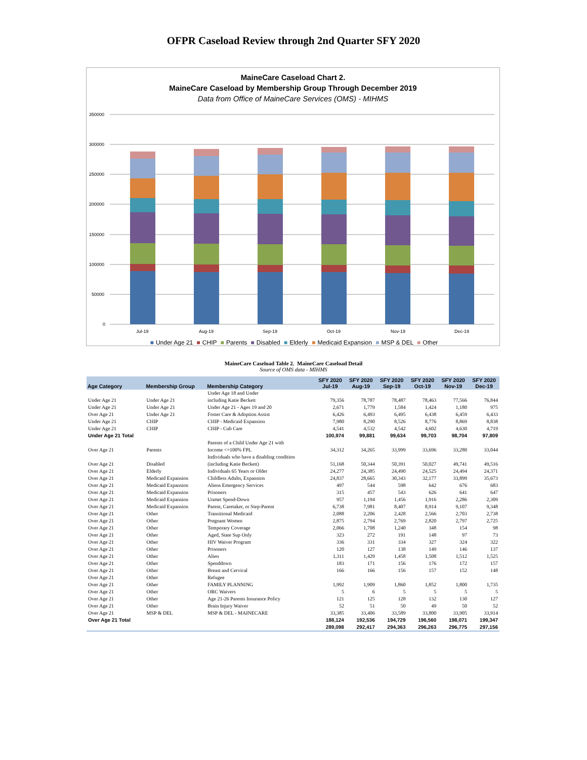OFPR Caseload Review through 2nd Quarter SFY 2020
MaineCare Caseload Chart 2.
MaineCare Caseload by Membership Group Through December 2019
Data from Office of MaineCare Services (OMS) - MIHMS
350000
300000
250000
200000
150000
100000
50000
0
Jul-19
Aug-19
Sep-19
Oct-19
Nov-19
Dec-19
■ Under Age 21 ■ CHIP ■ Parents ■ Disabled ■ Elderly ■ Medicaid Expansion ■ MSP & DEL ■ Other
MaineCare Caseload Table 2. MaineCare Caseload Detail
Source of OMS data - MIHMS
| Age Category | Membership Group | Membership Category | SFY 2020 Jul-19 | SFY 2020 Aug-19 | SFY 2020 Sep-19 | SFY 2020 Oct-19 | SFY 2020 Nov-19 | SFY 2020 Dec-19 |
| --- | --- | --- | --- | --- | --- | --- | --- | --- |
| Under Age 21 | Under Age 21 | Under Age 18 and Under including Katie Beckett | 79,356 | 78,787 | 78,487 | 78,463 | 77,566 | 76,844 |
| Under Age 21 | Under Age 21 | Under Age 21 - Ages 19 and 20 | 2,671 | 1,779 | 1,584 | 1,424 | 1,180 | 975 |
| Over Age 21 | Under Age 21 | Foster Care & Adoption Assist | 6,426 | 6,493 | 6,495 | 6,438 | 6,459 | 6,433 |
| Under Age 21 | CHIP | CHIP - Medicaid Expansion | 7,980 | 8,290 | 8,526 | 8,776 | 8,869 | 8,838 |
| Under Age 21 | CHIP | CHIP - Cub Care | 4,541 | 4,532 | 4,542 | 4,602 | 4,630 | 4,719 |
| Under Age 21 Total | | | 100,974 | 99,881 | 99,634 | 99,703 | 98,704 | 97,809 |
| Over Age 21 | Parents | Parents of a Child Under Age 21 with Income <=100% FPL | 34,312 | 34,265 | 33,999 | 33,696 | 33,280 | 33,044 |
| Over Age 21 | Disabled | Individuals who have a disabling condition (including Katie Beckett) | 51,168 | 50,344 | 50,391 | 50,027 | 49,741 | 49,516 |
| Over Age 21 | Elderly | Individuals 65 Years or Older | 24,277 | 24,385 | 24,490 | 24,525 | 24,494 | 24,371 |
| Over Age 21 | Medicaid Expansion | Childless Adults, Expansion | 24,837 | 28,665 | 30,343 | 32,177 | 33,899 | 35,673 |
| Over Age 21 | Medicaid Expansion | Aliens Emergency Services | 497 | 544 | 598 | 642 | 676 | 683 |
| Over Age 21 | Medicaid Expansion | Prisoners | 315 | 457 | 543 | 626 | 641 | 647 |
| Over Age 21 | Medicaid Expansion | Unmet Spend-Down | 957 | 1,194 | 1,456 | 1,916 | 2,286 | 2,309 |
| Over Age 21 | Medicaid Expansion | Parent, Caretaker, or Step-Parent | 6,738 | 7,981 | 8,407 | 8,914 | 9,107 | 9,348 |
| Over Age 21 | Other | Transitional Medicaid | 2,088 | 2,206 | 2,428 | 2,566 | 2,703 | 2,738 |
| Over Age 21 | Other | Pregnant Women | 2,875 | 2,794 | 2,769 | 2,820 | 2,797 | 2,725 |
| Over Age 21 | Other | Temporary Coverage | 2,066 | 1,708 | 1,240 | 348 | 154 | 98 |
| Over Age 21 | Other | Aged, State Sup Only | 323 | 272 | 191 | 148 | 97 | 73 |
| Over Age 21 | Other | HIV Waiver Program | 336 | 331 | 334 | 327 | 324 | 322 |
| Over Age 21 | Other | Prisoners | 120 | 127 | 138 | 149 | 146 | 137 |
| Over Age 21 | Other | Alien | 1,311 | 1,429 | 1,458 | 1,508 | 1,512 | 1,525 |
| Over Age 21 | Other | Spenddown | 183 | 171 | 156 | 176 | 172 | 157 |
| Over Age 21 | Other | Breast and Cervical | 166 | 166 | 156 | 157 | 152 | 148 |
| Over Age 21 | Other | Refugee | | | | | | |
| Over Age 21 | Other | FAMILY PLANNING | 1,992 | 1,909 | 1,860 | 1,852 | 1,800 | 1,735 |
| Over Age 21 | Other | ORC Waivers | 5 | 6 | 5 | 5 | 5 | 5 |
| Over Age 21 | Other | Age 21-26 Parents Insurance Policy | 121 | 125 | 128 | 132 | 130 | 127 |
| Over Age 21 | Other | Brain Injury Waiver | 52 | 51 | 50 | 49 | 50 | 52 |
| Over Age 21 | MSP & DEL | MSP & DEL - MAINECARE | 33,385 | 33,406 | 33,589 | 33,800 | 33,905 | 33,914 |
| Over Age 21 Total | | | 188,124 | 192,536 | 194,729 | 196,560 | 198,071 | 199,347 |
| | | | 289,098 | 292,417 | 294,363 | 296,263 | 296,775 | 297,156 |